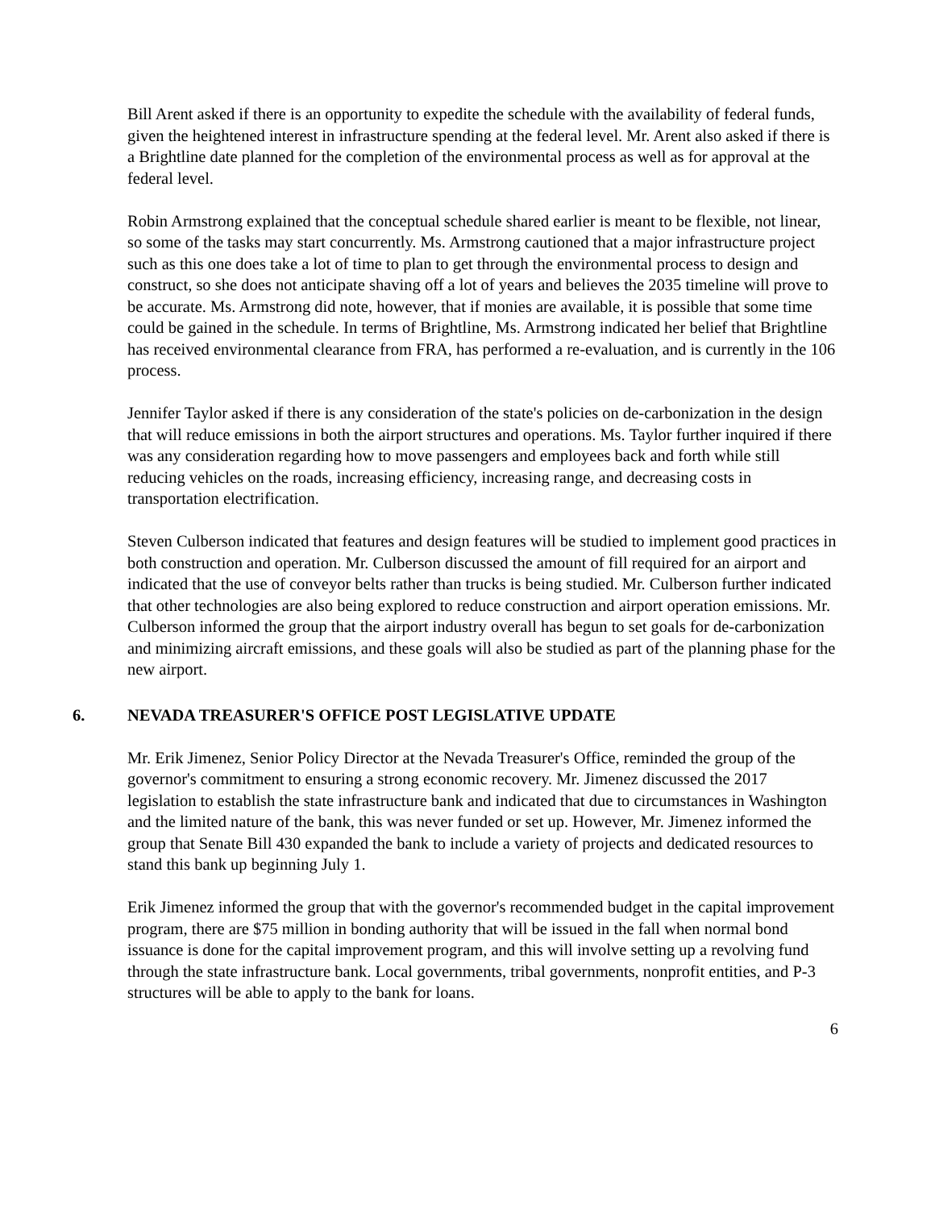Bill Arent asked if there is an opportunity to expedite the schedule with the availability of federal funds, given the heightened interest in infrastructure spending at the federal level. Mr. Arent also asked if there is a Brightline date planned for the completion of the environmental process as well as for approval at the federal level.
Robin Armstrong explained that the conceptual schedule shared earlier is meant to be flexible, not linear, so some of the tasks may start concurrently. Ms. Armstrong cautioned that a major infrastructure project such as this one does take a lot of time to plan to get through the environmental process to design and construct, so she does not anticipate shaving off a lot of years and believes the 2035 timeline will prove to be accurate. Ms. Armstrong did note, however, that if monies are available, it is possible that some time could be gained in the schedule. In terms of Brightline, Ms. Armstrong indicated her belief that Brightline has received environmental clearance from FRA, has performed a re-evaluation, and is currently in the 106 process.
Jennifer Taylor asked if there is any consideration of the state's policies on de-carbonization in the design that will reduce emissions in both the airport structures and operations. Ms. Taylor further inquired if there was any consideration regarding how to move passengers and employees back and forth while still reducing vehicles on the roads, increasing efficiency, increasing range, and decreasing costs in transportation electrification.
Steven Culberson indicated that features and design features will be studied to implement good practices in both construction and operation. Mr. Culberson discussed the amount of fill required for an airport and indicated that the use of conveyor belts rather than trucks is being studied. Mr. Culberson further indicated that other technologies are also being explored to reduce construction and airport operation emissions. Mr. Culberson informed the group that the airport industry overall has begun to set goals for de-carbonization and minimizing aircraft emissions, and these goals will also be studied as part of the planning phase for the new airport.
6. NEVADA TREASURER'S OFFICE POST LEGISLATIVE UPDATE
Mr. Erik Jimenez, Senior Policy Director at the Nevada Treasurer's Office, reminded the group of the governor's commitment to ensuring a strong economic recovery. Mr. Jimenez discussed the 2017 legislation to establish the state infrastructure bank and indicated that due to circumstances in Washington and the limited nature of the bank, this was never funded or set up. However, Mr. Jimenez informed the group that Senate Bill 430 expanded the bank to include a variety of projects and dedicated resources to stand this bank up beginning July 1.
Erik Jimenez informed the group that with the governor's recommended budget in the capital improvement program, there are $75 million in bonding authority that will be issued in the fall when normal bond issuance is done for the capital improvement program, and this will involve setting up a revolving fund through the state infrastructure bank. Local governments, tribal governments, nonprofit entities, and P-3 structures will be able to apply to the bank for loans.
6